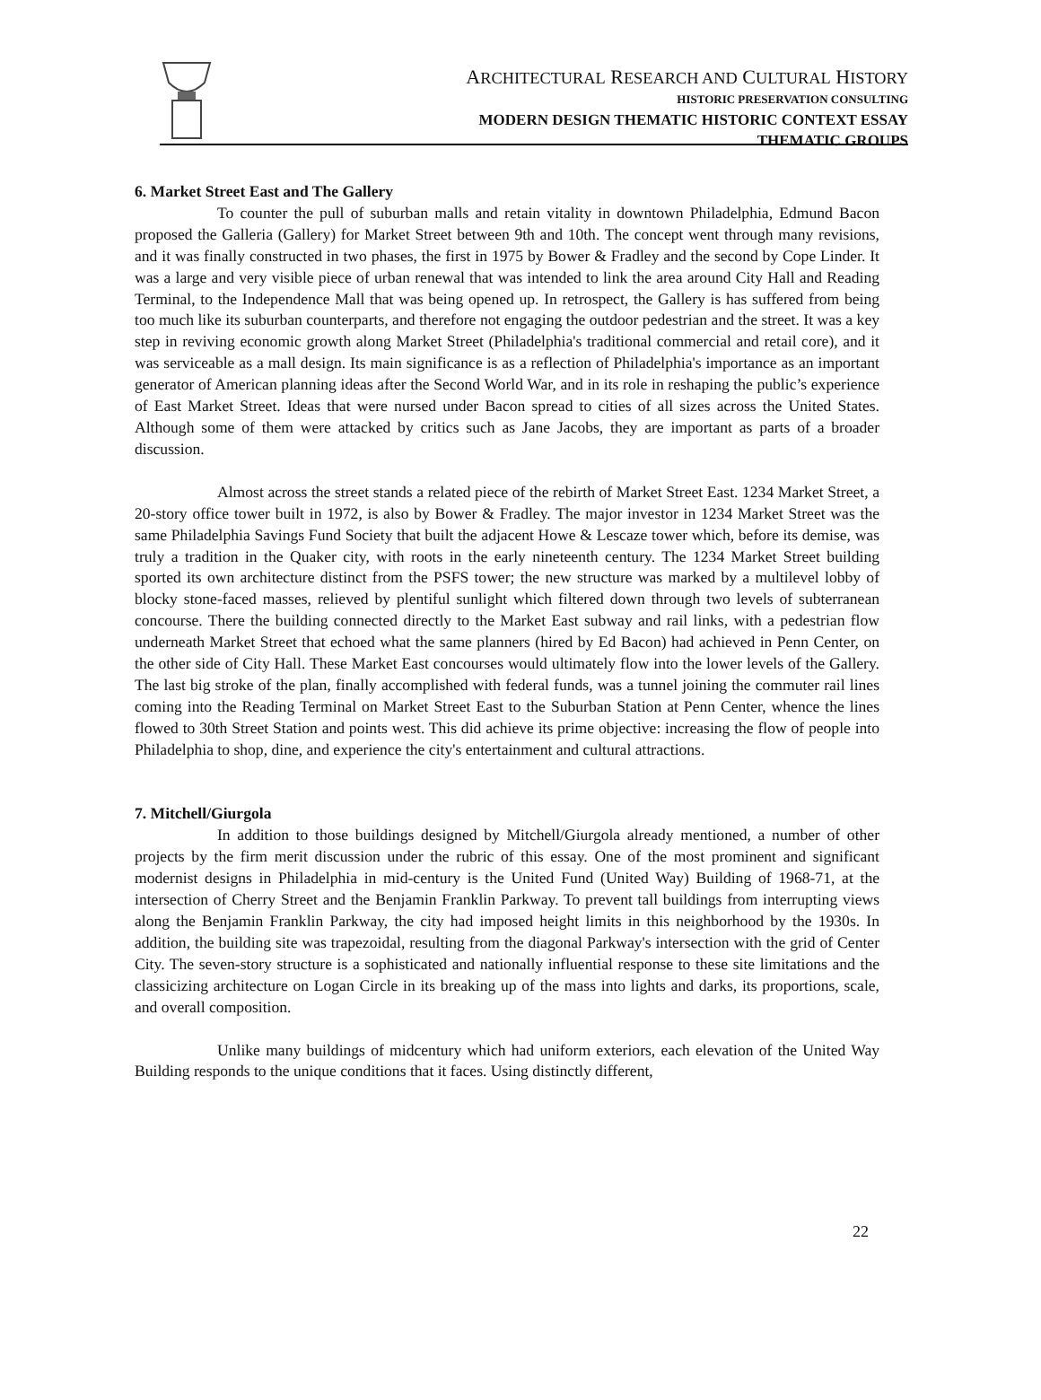ARCHITECTURAL RESEARCH AND CULTURAL HISTORY
HISTORIC PRESERVATION CONSULTING
MODERN DESIGN THEMATIC HISTORIC CONTEXT ESSAY
THEMATIC GROUPS
6. Market Street East and The Gallery
To counter the pull of suburban malls and retain vitality in downtown Philadelphia, Edmund Bacon proposed the Galleria (Gallery) for Market Street between 9th and 10th. The concept went through many revisions, and it was finally constructed in two phases, the first in 1975 by Bower & Fradley and the second by Cope Linder. It was a large and very visible piece of urban renewal that was intended to link the area around City Hall and Reading Terminal, to the Independence Mall that was being opened up. In retrospect, the Gallery is has suffered from being too much like its suburban counterparts, and therefore not engaging the outdoor pedestrian and the street. It was a key step in reviving economic growth along Market Street (Philadelphia's traditional commercial and retail core), and it was serviceable as a mall design. Its main significance is as a reflection of Philadelphia's importance as an important generator of American planning ideas after the Second World War, and in its role in reshaping the public’s experience of East Market Street. Ideas that were nursed under Bacon spread to cities of all sizes across the United States. Although some of them were attacked by critics such as Jane Jacobs, they are important as parts of a broader discussion.
Almost across the street stands a related piece of the rebirth of Market Street East. 1234 Market Street, a 20-story office tower built in 1972, is also by Bower & Fradley. The major investor in 1234 Market Street was the same Philadelphia Savings Fund Society that built the adjacent Howe & Lescaze tower which, before its demise, was truly a tradition in the Quaker city, with roots in the early nineteenth century. The 1234 Market Street building sported its own architecture distinct from the PSFS tower; the new structure was marked by a multilevel lobby of blocky stone-faced masses, relieved by plentiful sunlight which filtered down through two levels of subterranean concourse. There the building connected directly to the Market East subway and rail links, with a pedestrian flow underneath Market Street that echoed what the same planners (hired by Ed Bacon) had achieved in Penn Center, on the other side of City Hall. These Market East concourses would ultimately flow into the lower levels of the Gallery. The last big stroke of the plan, finally accomplished with federal funds, was a tunnel joining the commuter rail lines coming into the Reading Terminal on Market Street East to the Suburban Station at Penn Center, whence the lines flowed to 30th Street Station and points west. This did achieve its prime objective: increasing the flow of people into Philadelphia to shop, dine, and experience the city's entertainment and cultural attractions.
7. Mitchell/Giurgola
In addition to those buildings designed by Mitchell/Giurgola already mentioned, a number of other projects by the firm merit discussion under the rubric of this essay. One of the most prominent and significant modernist designs in Philadelphia in mid-century is the United Fund (United Way) Building of 1968-71, at the intersection of Cherry Street and the Benjamin Franklin Parkway. To prevent tall buildings from interrupting views along the Benjamin Franklin Parkway, the city had imposed height limits in this neighborhood by the 1930s. In addition, the building site was trapezoidal, resulting from the diagonal Parkway's intersection with the grid of Center City. The seven-story structure is a sophisticated and nationally influential response to these site limitations and the classicizing architecture on Logan Circle in its breaking up of the mass into lights and darks, its proportions, scale, and overall composition.
Unlike many buildings of midcentury which had uniform exteriors, each elevation of the United Way Building responds to the unique conditions that it faces. Using distinctly different,
22